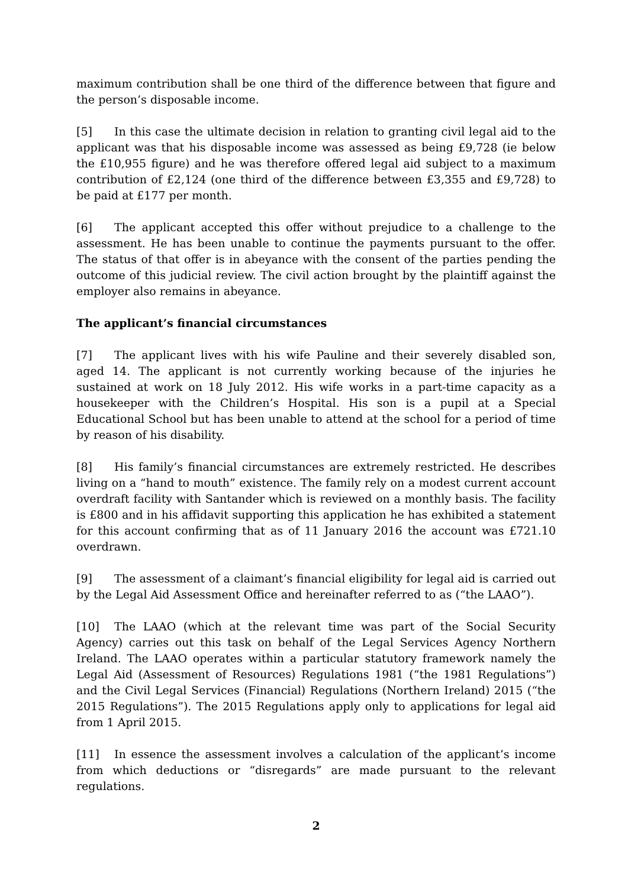maximum contribution shall be one third of the difference between that figure and the person’s disposable income.
[5] In this case the ultimate decision in relation to granting civil legal aid to the applicant was that his disposable income was assessed as being £9,728 (ie below the £10,955 figure) and he was therefore offered legal aid subject to a maximum contribution of £2,124 (one third of the difference between £3,355 and £9,728) to be paid at £177 per month.
[6] The applicant accepted this offer without prejudice to a challenge to the assessment. He has been unable to continue the payments pursuant to the offer. The status of that offer is in abeyance with the consent of the parties pending the outcome of this judicial review. The civil action brought by the plaintiff against the employer also remains in abeyance.
The applicant’s financial circumstances
[7] The applicant lives with his wife Pauline and their severely disabled son, aged 14. The applicant is not currently working because of the injuries he sustained at work on 18 July 2012. His wife works in a part-time capacity as a housekeeper with the Children’s Hospital. His son is a pupil at a Special Educational School but has been unable to attend at the school for a period of time by reason of his disability.
[8] His family’s financial circumstances are extremely restricted. He describes living on a “hand to mouth” existence. The family rely on a modest current account overdraft facility with Santander which is reviewed on a monthly basis. The facility is £800 and in his affidavit supporting this application he has exhibited a statement for this account confirming that as of 11 January 2016 the account was £721.10 overdrawn.
[9] The assessment of a claimant’s financial eligibility for legal aid is carried out by the Legal Aid Assessment Office and hereinafter referred to as (“the LAAO”).
[10] The LAAO (which at the relevant time was part of the Social Security Agency) carries out this task on behalf of the Legal Services Agency Northern Ireland. The LAAO operates within a particular statutory framework namely the Legal Aid (Assessment of Resources) Regulations 1981 (“the 1981 Regulations”) and the Civil Legal Services (Financial) Regulations (Northern Ireland) 2015 (“the 2015 Regulations”). The 2015 Regulations apply only to applications for legal aid from 1 April 2015.
[11] In essence the assessment involves a calculation of the applicant’s income from which deductions or “disregards” are made pursuant to the relevant regulations.
2